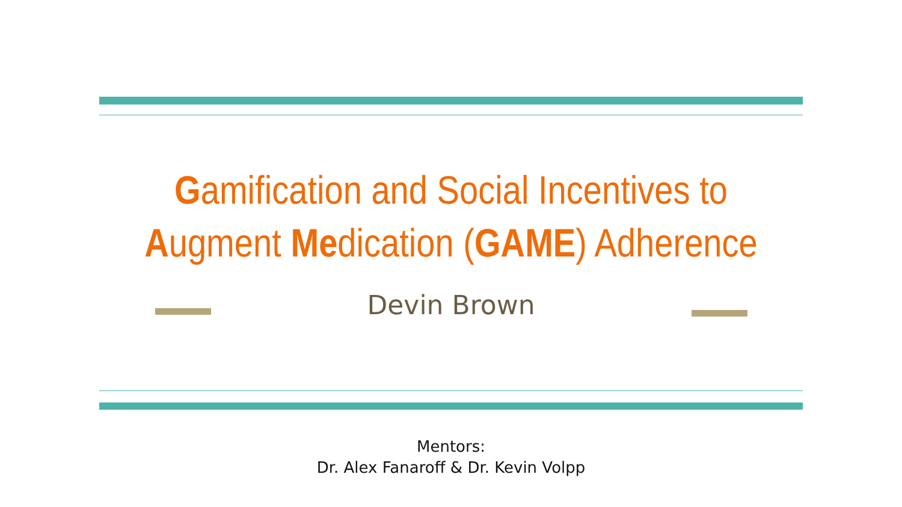Gamification and Social Incentives to
Augment Medication (GAME) Adherence
Devin Brown
Mentors:
Dr. Alex Fanaroff & Dr. Kevin Volpp